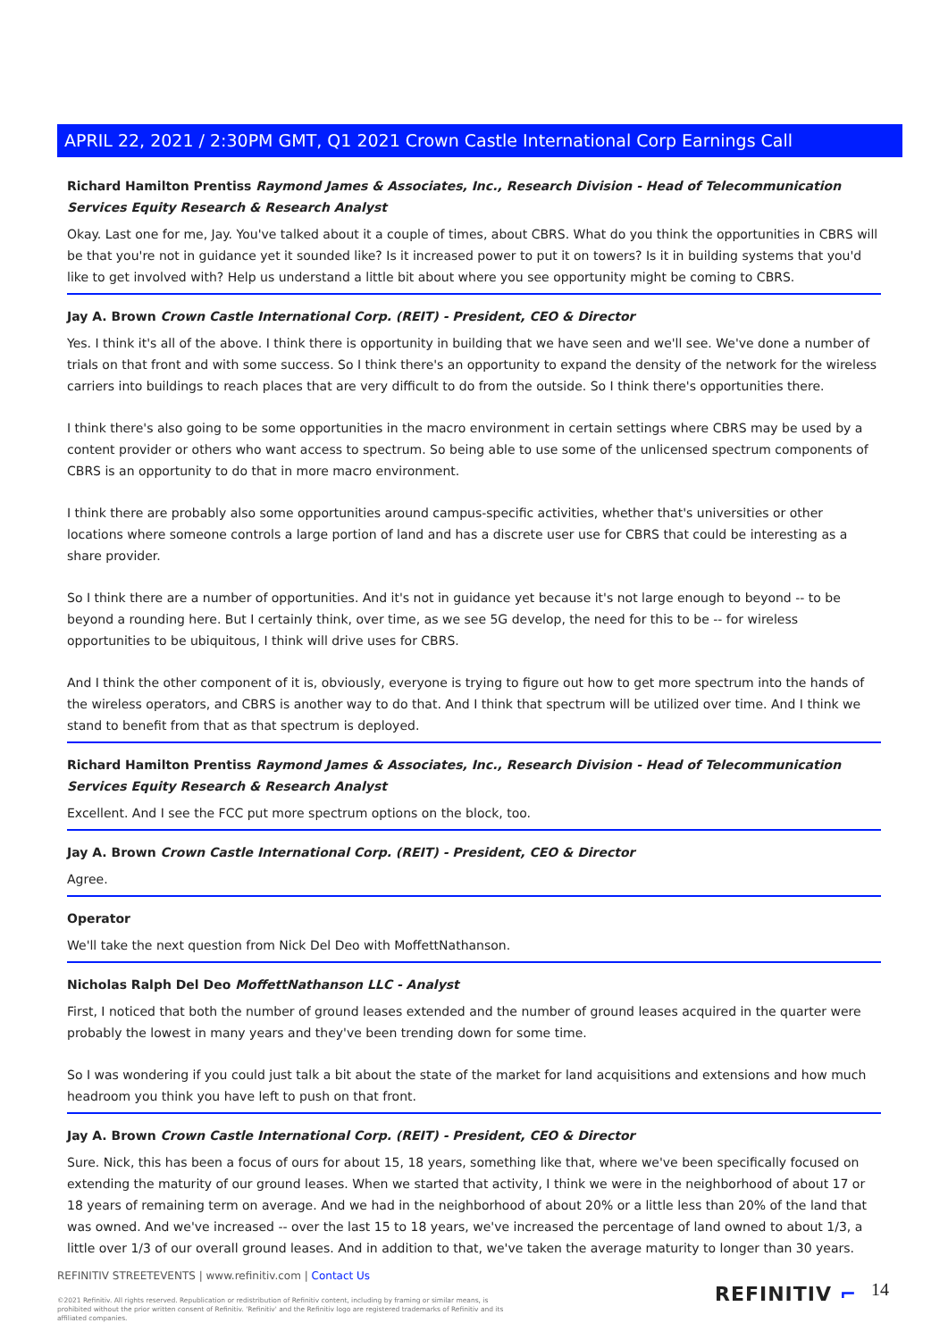APRIL 22, 2021 / 2:30PM GMT, Q1 2021 Crown Castle International Corp Earnings Call
Richard Hamilton Prentiss Raymond James & Associates, Inc., Research Division - Head of Telecommunication Services Equity Research & Research Analyst
Okay. Last one for me, Jay. You've talked about it a couple of times, about CBRS. What do you think the opportunities in CBRS will be that you're not in guidance yet it sounded like? Is it increased power to put it on towers? Is it in building systems that you'd like to get involved with? Help us understand a little bit about where you see opportunity might be coming to CBRS.
Jay A. Brown Crown Castle International Corp. (REIT) - President, CEO & Director
Yes. I think it's all of the above. I think there is opportunity in building that we have seen and we'll see. We've done a number of trials on that front and with some success. So I think there's an opportunity to expand the density of the network for the wireless carriers into buildings to reach places that are very difficult to do from the outside. So I think there's opportunities there.
I think there's also going to be some opportunities in the macro environment in certain settings where CBRS may be used by a content provider or others who want access to spectrum. So being able to use some of the unlicensed spectrum components of CBRS is an opportunity to do that in more macro environment.
I think there are probably also some opportunities around campus-specific activities, whether that's universities or other locations where someone controls a large portion of land and has a discrete user use for CBRS that could be interesting as a share provider.
So I think there are a number of opportunities. And it's not in guidance yet because it's not large enough to beyond -- to be beyond a rounding here. But I certainly think, over time, as we see 5G develop, the need for this to be -- for wireless opportunities to be ubiquitous, I think will drive uses for CBRS.
And I think the other component of it is, obviously, everyone is trying to figure out how to get more spectrum into the hands of the wireless operators, and CBRS is another way to do that. And I think that spectrum will be utilized over time. And I think we stand to benefit from that as that spectrum is deployed.
Richard Hamilton Prentiss Raymond James & Associates, Inc., Research Division - Head of Telecommunication Services Equity Research & Research Analyst
Excellent. And I see the FCC put more spectrum options on the block, too.
Jay A. Brown Crown Castle International Corp. (REIT) - President, CEO & Director
Agree.
Operator
We'll take the next question from Nick Del Deo with MoffettNathanson.
Nicholas Ralph Del Deo MoffettNathanson LLC - Analyst
First, I noticed that both the number of ground leases extended and the number of ground leases acquired in the quarter were probably the lowest in many years and they've been trending down for some time.
So I was wondering if you could just talk a bit about the state of the market for land acquisitions and extensions and how much headroom you think you have left to push on that front.
Jay A. Brown Crown Castle International Corp. (REIT) - President, CEO & Director
Sure. Nick, this has been a focus of ours for about 15, 18 years, something like that, where we've been specifically focused on extending the maturity of our ground leases. When we started that activity, I think we were in the neighborhood of about 17 or 18 years of remaining term on average. And we had in the neighborhood of about 20% or a little less than 20% of the land that was owned. And we've increased -- over the last 15 to 18 years, we've increased the percentage of land owned to about 1/3, a little over 1/3 of our overall ground leases. And in addition to that, we've taken the average maturity to longer than 30 years.
REFINITIV STREETEVENTS | www.refinitiv.com | Contact Us
©2021 Refinitiv. All rights reserved. Republication or redistribution of Refinitiv content, including by framing or similar means, is prohibited without the prior written consent of Refinitiv. 'Refinitiv' and the Refinitiv logo are registered trademarks of Refinitiv and its affiliated companies.
REFINITIV ⌐ 14